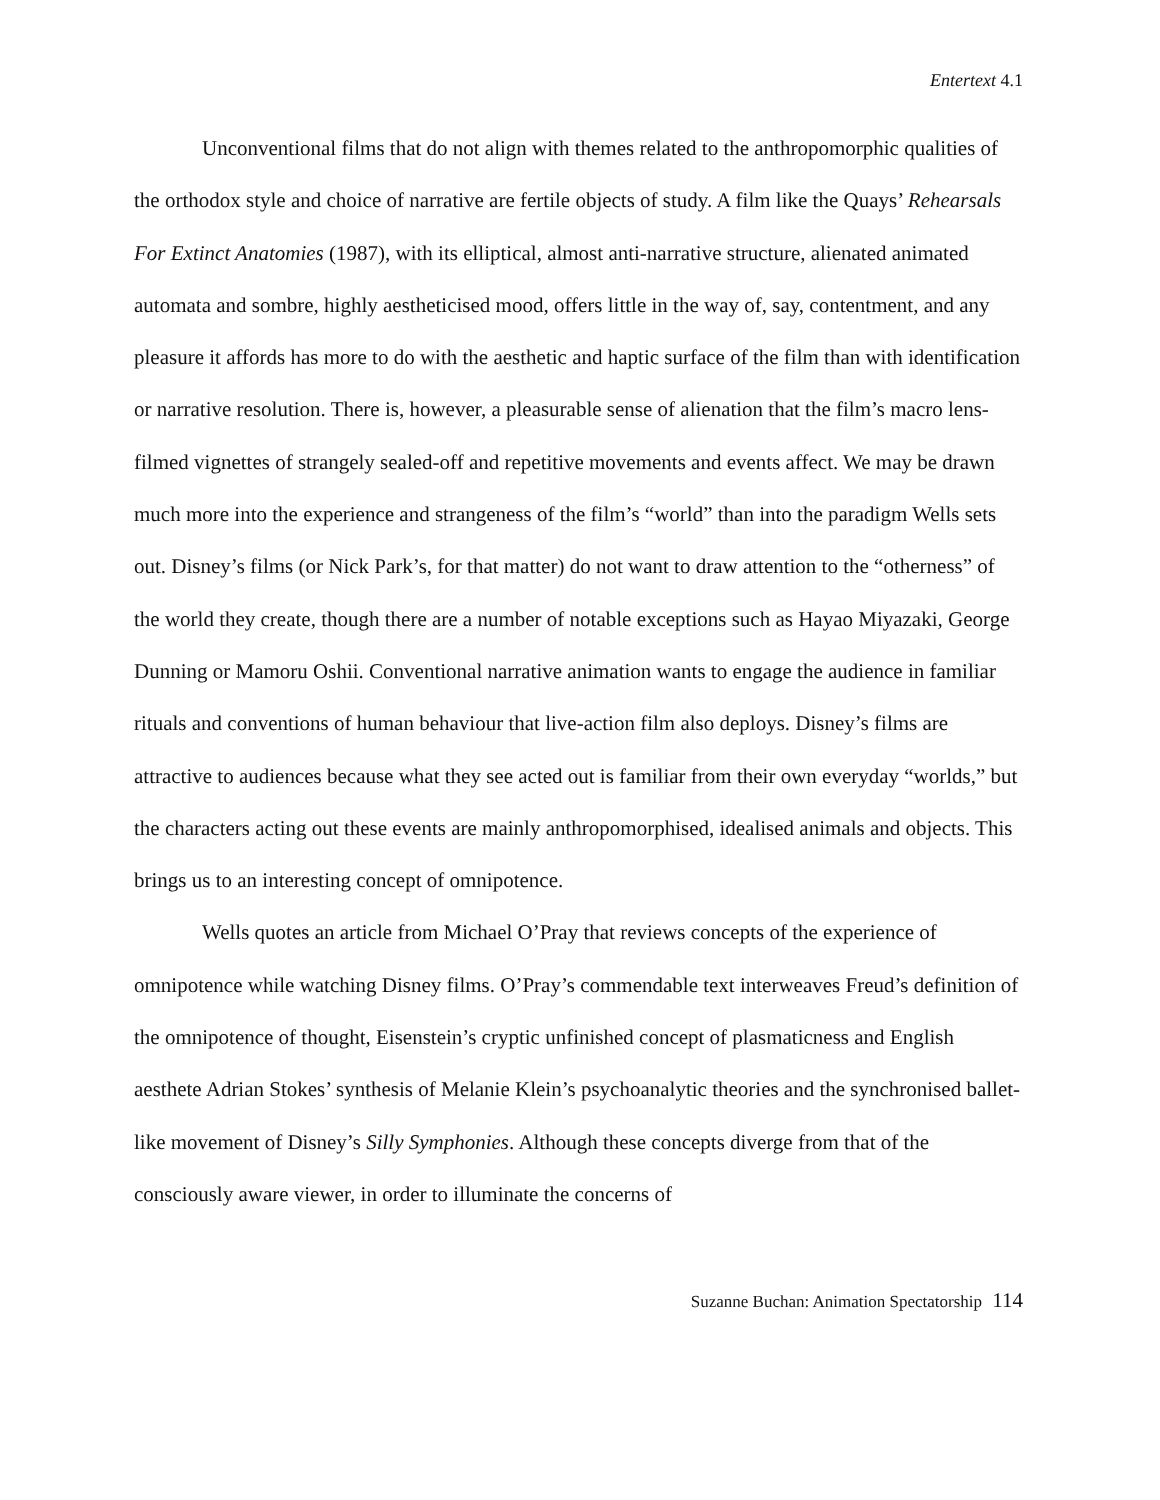Entertext 4.1
Unconventional films that do not align with themes related to the anthropomorphic qualities of the orthodox style and choice of narrative are fertile objects of study. A film like the Quays’ Rehearsals For Extinct Anatomies (1987), with its elliptical, almost anti-narrative structure, alienated animated automata and sombre, highly aestheticised mood, offers little in the way of, say, contentment, and any pleasure it affords has more to do with the aesthetic and haptic surface of the film than with identification or narrative resolution. There is, however, a pleasurable sense of alienation that the film’s macro lens-filmed vignettes of strangely sealed-off and repetitive movements and events affect. We may be drawn much more into the experience and strangeness of the film’s “world” than into the paradigm Wells sets out. Disney’s films (or Nick Park’s, for that matter) do not want to draw attention to the “otherness” of the world they create, though there are a number of notable exceptions such as Hayao Miyazaki, George Dunning or Mamoru Oshii. Conventional narrative animation wants to engage the audience in familiar rituals and conventions of human behaviour that live-action film also deploys. Disney’s films are attractive to audiences because what they see acted out is familiar from their own everyday “worlds,” but the characters acting out these events are mainly anthropomorphised, idealised animals and objects. This brings us to an interesting concept of omnipotence.
Wells quotes an article from Michael O’Pray that reviews concepts of the experience of omnipotence while watching Disney films. O’Pray’s commendable text interweaves Freud’s definition of the omnipotence of thought, Eisenstein’s cryptic unfinished concept of plasmaticness and English aesthete Adrian Stokes’ synthesis of Melanie Klein’s psychoanalytic theories and the synchronised ballet-like movement of Disney’s Silly Symphonies. Although these concepts diverge from that of the consciously aware viewer, in order to illuminate the concerns of
Suzanne Buchan: Animation Spectatorship 114